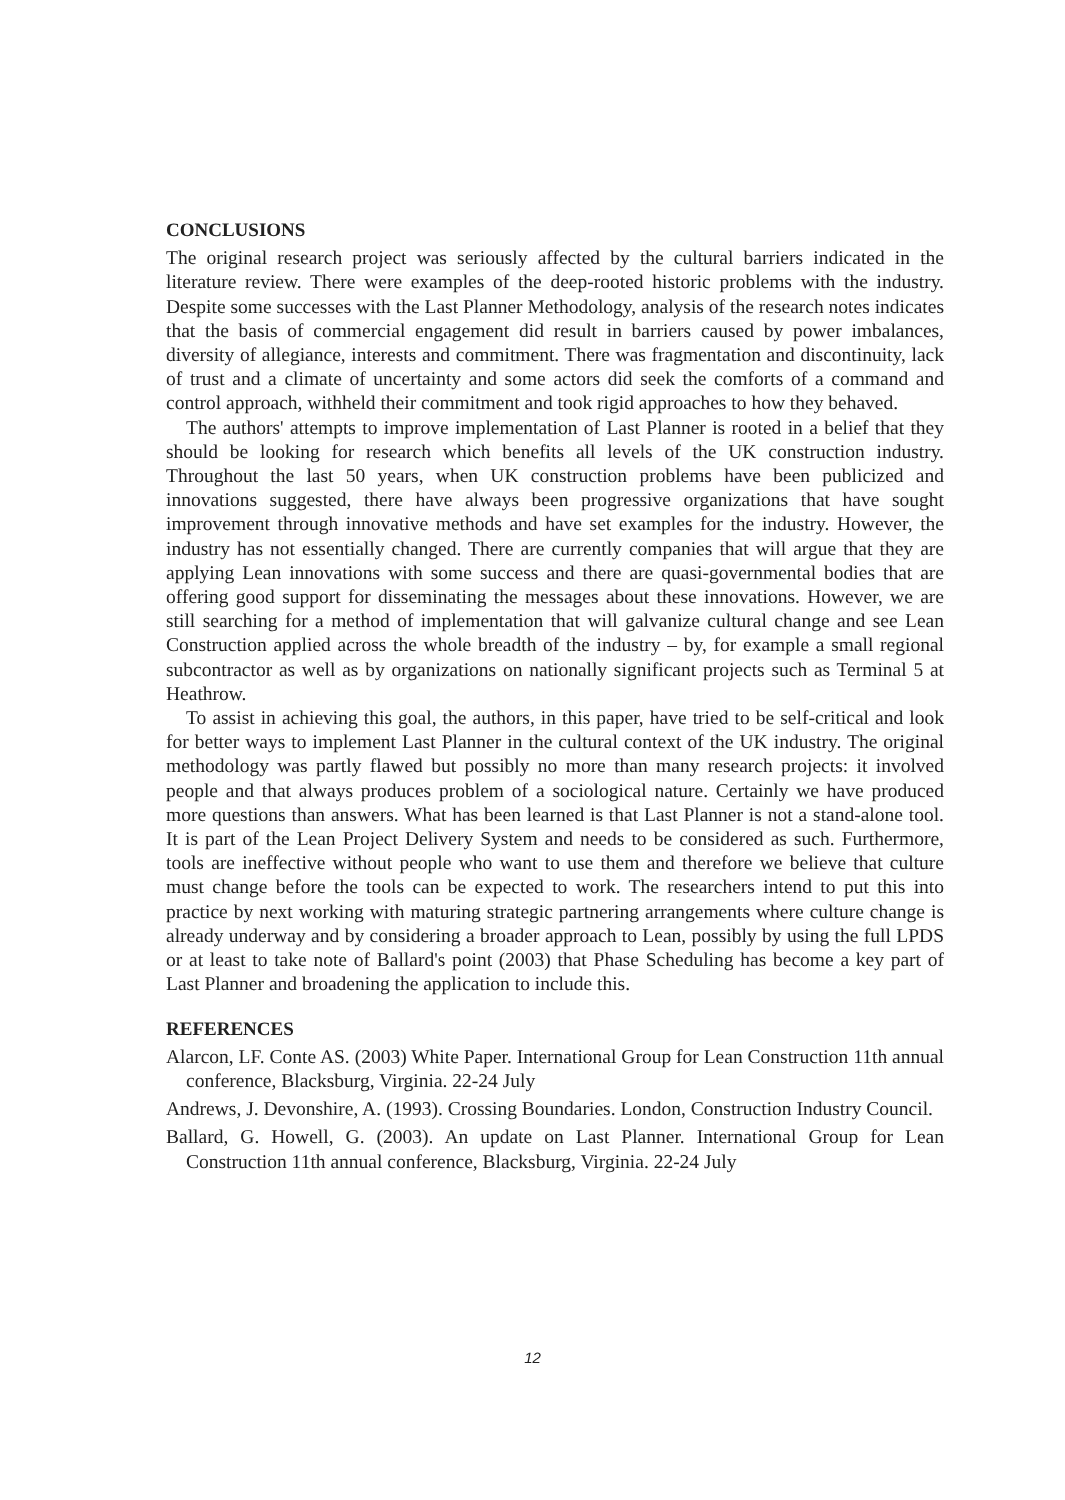CONCLUSIONS
The original research project was seriously affected by the cultural barriers indicated in the literature review. There were examples of the deep-rooted historic problems with the industry. Despite some successes with the Last Planner Methodology, analysis of the research notes indicates that the basis of commercial engagement did result in barriers caused by power imbalances, diversity of allegiance, interests and commitment. There was fragmentation and discontinuity, lack of trust and a climate of uncertainty and some actors did seek the comforts of a command and control approach, withheld their commitment and took rigid approaches to how they behaved.
The authors' attempts to improve implementation of Last Planner is rooted in a belief that they should be looking for research which benefits all levels of the UK construction industry. Throughout the last 50 years, when UK construction problems have been publicized and innovations suggested, there have always been progressive organizations that have sought improvement through innovative methods and have set examples for the industry. However, the industry has not essentially changed. There are currently companies that will argue that they are applying Lean innovations with some success and there are quasi-governmental bodies that are offering good support for disseminating the messages about these innovations. However, we are still searching for a method of implementation that will galvanize cultural change and see Lean Construction applied across the whole breadth of the industry – by, for example a small regional subcontractor as well as by organizations on nationally significant projects such as Terminal 5 at Heathrow.
To assist in achieving this goal, the authors, in this paper, have tried to be self-critical and look for better ways to implement Last Planner in the cultural context of the UK industry. The original methodology was partly flawed but possibly no more than many research projects: it involved people and that always produces problem of a sociological nature. Certainly we have produced more questions than answers. What has been learned is that Last Planner is not a stand-alone tool. It is part of the Lean Project Delivery System and needs to be considered as such. Furthermore, tools are ineffective without people who want to use them and therefore we believe that culture must change before the tools can be expected to work. The researchers intend to put this into practice by next working with maturing strategic partnering arrangements where culture change is already underway and by considering a broader approach to Lean, possibly by using the full LPDS or at least to take note of Ballard's point (2003) that Phase Scheduling has become a key part of Last Planner and broadening the application to include this.
REFERENCES
Alarcon, LF. Conte AS. (2003) White Paper. International Group for Lean Construction 11th annual conference, Blacksburg, Virginia. 22-24 July
Andrews, J. Devonshire, A. (1993). Crossing Boundaries. London, Construction Industry Council.
Ballard, G. Howell, G. (2003). An update on Last Planner. International Group for Lean Construction 11th annual conference, Blacksburg, Virginia. 22-24 July
12